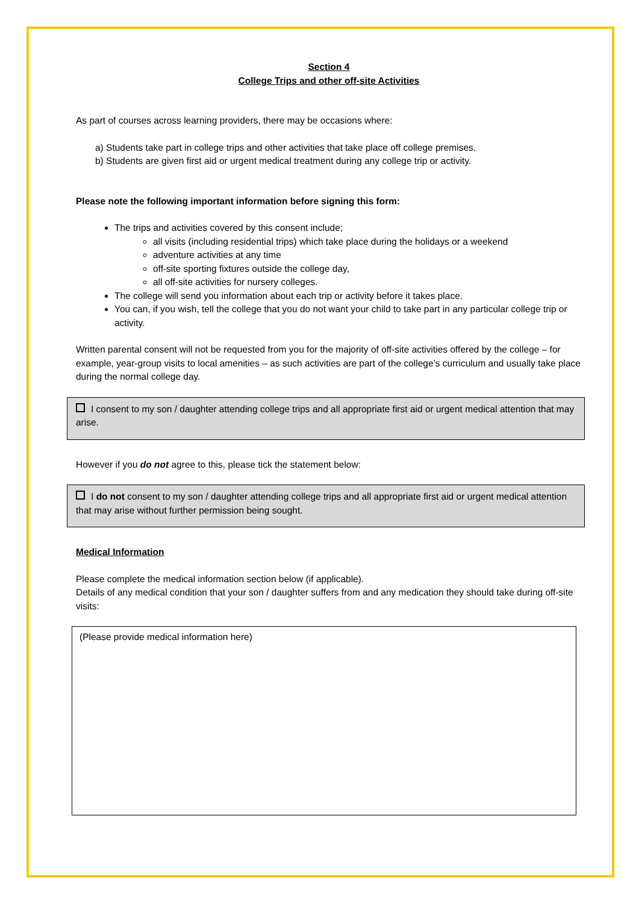Section 4
College Trips and other off-site Activities
As part of courses across learning providers, there may be occasions where:
a) Students take part in college trips and other activities that take place off college premises.
b) Students are given first aid or urgent medical treatment during any college trip or activity.
Please note the following important information before signing this form:
The trips and activities covered by this consent include;
all visits (including residential trips) which take place during the holidays or a weekend
adventure activities at any time
off-site sporting fixtures outside the college day,
all off-site activities for nursery colleges.
The college will send you information about each trip or activity before it takes place.
You can, if you wish, tell the college that you do not want your child to take part in any particular college trip or activity.
Written parental consent will not be requested from you for the majority of off-site activities offered by the college – for example, year-group visits to local amenities – as such activities are part of the college’s curriculum and usually take place during the normal college day.
I consent to my son / daughter attending college trips and all appropriate first aid or urgent medical attention that may arise.
However if you do not agree to this, please tick the statement below:
I do not consent to my son / daughter attending college trips and all appropriate first aid or urgent medical attention that may arise without further permission being sought.
Medical Information
Please complete the medical information section below (if applicable).
Details of any medical condition that your son / daughter suffers from and any medication they should take during off-site visits:
(Please provide medical information here)